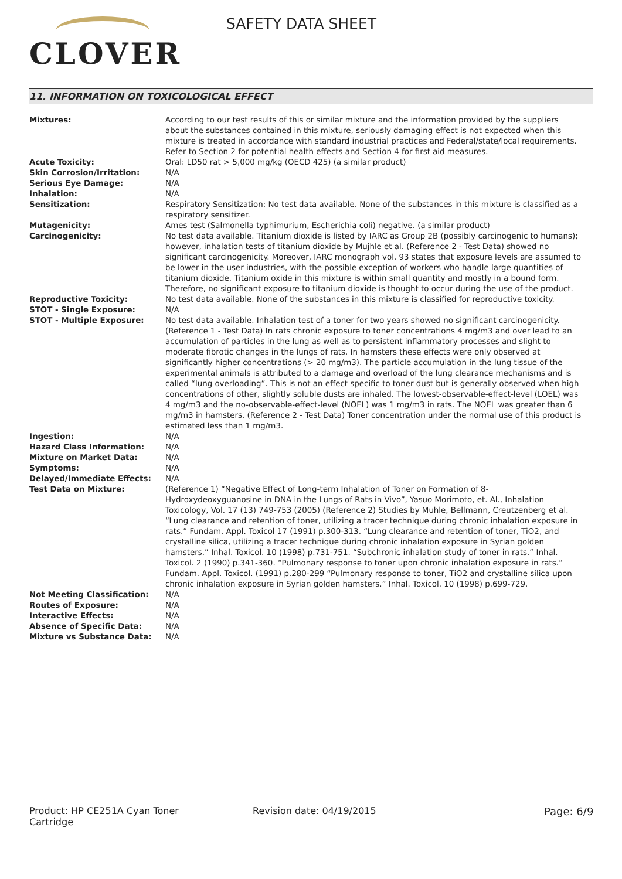CLOVER
SAFETY DATA SHEET
11. INFORMATION ON TOXICOLOGICAL EFFECT
| Mixtures: | According to our test results of this or similar mixture and the information provided by the suppliers about the substances contained in this mixture, seriously damaging effect is not expected when this mixture is treated in accordance with standard industrial practices and Federal/state/local requirements. Refer to Section 2 for potential health effects and Section 4 for first aid measures. |
| Acute Toxicity: | Oral: LD50 rat > 5,000 mg/kg (OECD 425) (a similar product) |
| Skin Corrosion/Irritation: | N/A |
| Serious Eye Damage: | N/A |
| Inhalation: | N/A |
| Sensitization: | Respiratory Sensitization: No test data available. None of the substances in this mixture is classified as a respiratory sensitizer. |
| Mutagenicity: | Ames test (Salmonella typhimurium, Escherichia coli) negative. (a similar product) |
| Carcinogenicity: | No test data available. Titanium dioxide is listed by IARC as Group 2B (possibly carcinogenic to humans); however, inhalation tests of titanium dioxide by Mujhle et al. (Reference 2 - Test Data) showed no significant carcinogenicity. Moreover, IARC monograph vol. 93 states that exposure levels are assumed to be lower in the user industries, with the possible exception of workers who handle large quantities of titanium dioxide. Titanium oxide in this mixture is within small quantity and mostly in a bound form. Therefore, no significant exposure to titanium dioxide is thought to occur during the use of the product. |
| Reproductive Toxicity: | No test data available. None of the substances in this mixture is classified for reproductive toxicity. |
| STOT - Single Exposure: | N/A |
| STOT - Multiple Exposure: | No test data available. Inhalation test of a toner for two years showed no significant carcinogenicity. (Reference 1 - Test Data) In rats chronic exposure to toner concentrations 4 mg/m3 and over lead to an accumulation of particles in the lung as well as to persistent inflammatory processes and slight to moderate fibrotic changes in the lungs of rats. In hamsters these effects were only observed at significantly higher concentrations (> 20 mg/m3). The particle accumulation in the lung tissue of the experimental animals is attributed to a damage and overload of the lung clearance mechanisms and is called “lung overloading”. This is not an effect specific to toner dust but is generally observed when high concentrations of other, slightly soluble dusts are inhaled. The lowest-observable-effect-level (LOEL) was 4 mg/m3 and the no-observable-effect-level (NOEL) was 1 mg/m3 in rats. The NOEL was greater than 6 mg/m3 in hamsters. (Reference 2 - Test Data) Toner concentration under the normal use of this product is estimated less than 1 mg/m3. |
| Ingestion: | N/A |
| Hazard Class Information: | N/A |
| Mixture on Market Data: | N/A |
| Symptoms: | N/A |
| Delayed/Immediate Effects: | N/A |
| Test Data on Mixture: | (Reference 1) “Negative Effect of Long-term Inhalation of Toner on Formation of 8-Hydroxydeoxyguanosine in DNA in the Lungs of Rats in Vivo”, Yasuo Morimoto, et. Al., Inhalation Toxicology, Vol. 17 (13) 749-753 (2005) (Reference 2) Studies by Muhle, Bellmann, Creutzenberg et al. “Lung clearance and retention of toner, utilizing a tracer technique during chronic inhalation exposure in rats.” Fundam. Appl. Toxicol 17 (1991) p.300-313. “Lung clearance and retention of toner, TiO2, and crystalline silica, utilizing a tracer technique during chronic inhalation exposure in Syrian golden hamsters.” Inhal. Toxicol. 10 (1998) p.731-751. “Subchronic inhalation study of toner in rats.” Inhal. Toxicol. 2 (1990) p.341-360. “Pulmonary response to toner upon chronic inhalation exposure in rats.” Fundam. Appl. Toxicol. (1991) p.280-299 “Pulmonary response to toner, TiO2 and crystalline silica upon chronic inhalation exposure in Syrian golden hamsters.” Inhal. Toxicol. 10 (1998) p.699-729. |
| Not Meeting Classification: | N/A |
| Routes of Exposure: | N/A |
| Interactive Effects: | N/A |
| Absence of Specific Data: | N/A |
| Mixture vs Substance Data: | N/A |
Product: HP CE251A Cyan Toner Cartridge
Revision date: 04/19/2015 Page: 6/9